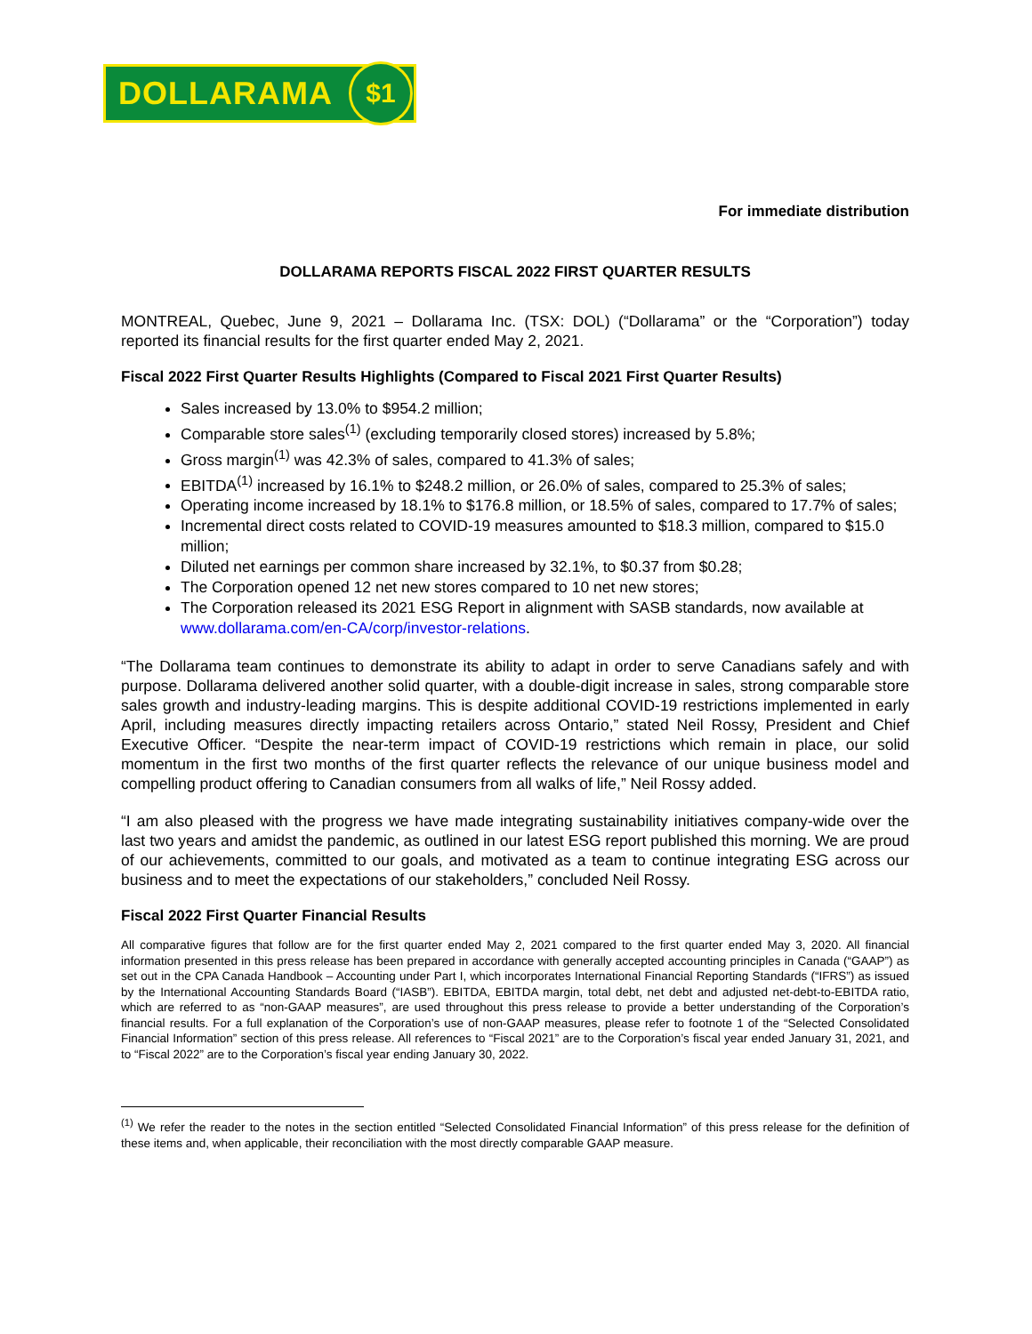DOLLARAMA $1
For immediate distribution
DOLLARAMA REPORTS FISCAL 2022 FIRST QUARTER RESULTS
MONTREAL, Quebec, June 9, 2021 – Dollarama Inc. (TSX: DOL) (“Dollarama” or the “Corporation”) today reported its financial results for the first quarter ended May 2, 2021.
Fiscal 2022 First Quarter Results Highlights (Compared to Fiscal 2021 First Quarter Results)
Sales increased by 13.0% to $954.2 million;
Comparable store sales<sup>(1)</sup> (excluding temporarily closed stores) increased by 5.8%;
Gross margin<sup>(1)</sup> was 42.3% of sales, compared to 41.3% of sales;
EBITDA<sup>(1)</sup> increased by 16.1% to $248.2 million, or 26.0% of sales, compared to 25.3% of sales;
Operating income increased by 18.1% to $176.8 million, or 18.5% of sales, compared to 17.7% of sales;
Incremental direct costs related to COVID-19 measures amounted to $18.3 million, compared to $15.0 million;
Diluted net earnings per common share increased by 32.1%, to $0.37 from $0.28;
The Corporation opened 12 net new stores compared to 10 net new stores;
The Corporation released its 2021 ESG Report in alignment with SASB standards, now available at www.dollarama.com/en-CA/corp/investor-relations.
“The Dollarama team continues to demonstrate its ability to adapt in order to serve Canadians safely and with purpose. Dollarama delivered another solid quarter, with a double-digit increase in sales, strong comparable store sales growth and industry-leading margins. This is despite additional COVID-19 restrictions implemented in early April, including measures directly impacting retailers across Ontario,” stated Neil Rossy, President and Chief Executive Officer. “Despite the near-term impact of COVID-19 restrictions which remain in place, our solid momentum in the first two months of the first quarter reflects the relevance of our unique business model and compelling product offering to Canadian consumers from all walks of life,” Neil Rossy added.
“I am also pleased with the progress we have made integrating sustainability initiatives company-wide over the last two years and amidst the pandemic, as outlined in our latest ESG report published this morning. We are proud of our achievements, committed to our goals, and motivated as a team to continue integrating ESG across our business and to meet the expectations of our stakeholders,” concluded Neil Rossy.
Fiscal 2022 First Quarter Financial Results
All comparative figures that follow are for the first quarter ended May 2, 2021 compared to the first quarter ended May 3, 2020. All financial information presented in this press release has been prepared in accordance with generally accepted accounting principles in Canada (“GAAP”) as set out in the CPA Canada Handbook – Accounting under Part I, which incorporates International Financial Reporting Standards (“IFRS”) as issued by the International Accounting Standards Board (“IASB”). EBITDA, EBITDA margin, total debt, net debt and adjusted net-debt-to-EBITDA ratio, which are referred to as “non-GAAP measures”, are used throughout this press release to provide a better understanding of the Corporation’s financial results. For a full explanation of the Corporation’s use of non-GAAP measures, please refer to footnote 1 of the “Selected Consolidated Financial Information” section of this press release. All references to “Fiscal 2021” are to the Corporation’s fiscal year ended January 31, 2021, and to “Fiscal 2022” are to the Corporation’s fiscal year ending January 30, 2022.
<sup>(1)</sup> We refer the reader to the notes in the section entitled “Selected Consolidated Financial Information” of this press release for the definition of these items and, when applicable, their reconciliation with the most directly comparable GAAP measure.